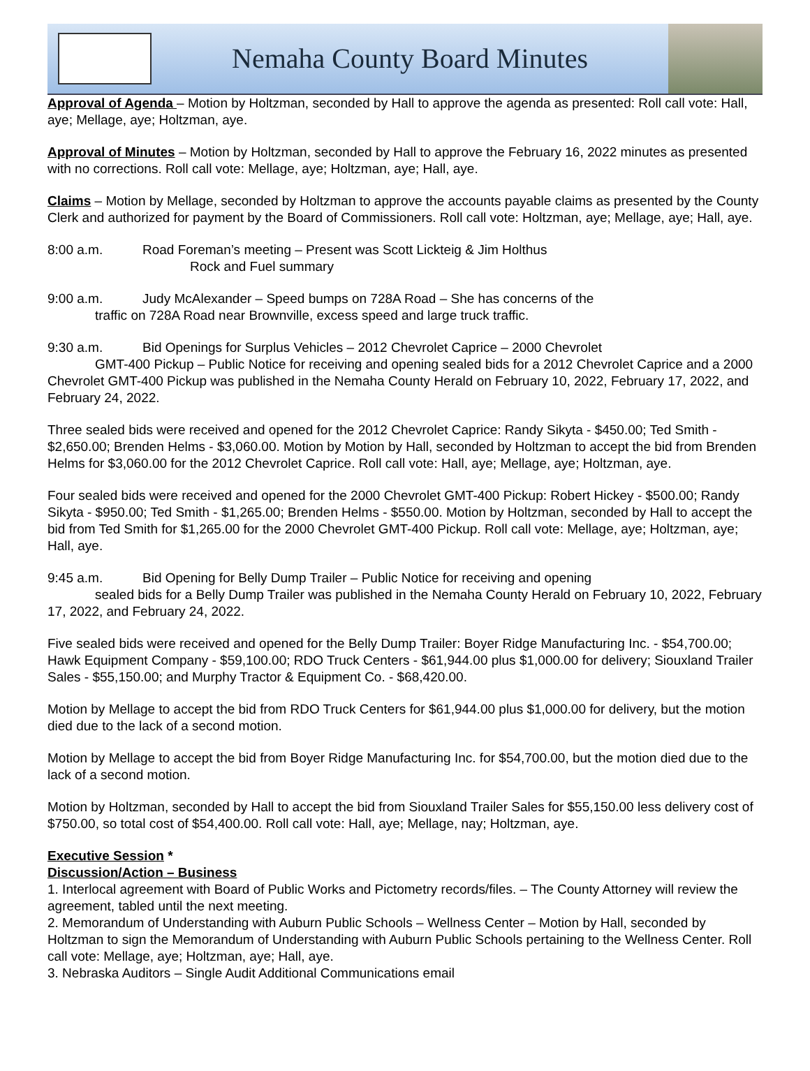Nemaha County Board Minutes
Approval of Agenda – Motion by Holtzman, seconded by Hall to approve the agenda as presented: Roll call vote: Hall, aye; Mellage, aye; Holtzman, aye.
Approval of Minutes – Motion by Holtzman, seconded by Hall to approve the February 16, 2022 minutes as presented with no corrections. Roll call vote: Mellage, aye; Holtzman, aye; Hall, aye.
Claims – Motion by Mellage, seconded by Holtzman to approve the accounts payable claims as presented by the County Clerk and authorized for payment by the Board of Commissioners. Roll call vote: Holtzman, aye; Mellage, aye; Hall, aye.
8:00 a.m. Road Foreman’s meeting – Present was Scott Lickteig & Jim Holthus
Rock and Fuel summary
9:00 a.m. Judy McAlexander – Speed bumps on 728A Road – She has concerns of the
traffic on 728A Road near Brownville, excess speed and large truck traffic.
9:30 a.m. Bid Openings for Surplus Vehicles – 2012 Chevrolet Caprice – 2000 Chevrolet
GMT-400 Pickup – Public Notice for receiving and opening sealed bids for a 2012 Chevrolet Caprice and a 2000 Chevrolet GMT-400 Pickup was published in the Nemaha County Herald on February 10, 2022, February 17, 2022, and February 24, 2022.
Three sealed bids were received and opened for the 2012 Chevrolet Caprice: Randy Sikyta - $450.00; Ted Smith - $2,650.00; Brenden Helms - $3,060.00. Motion by Motion by Hall, seconded by Holtzman to accept the bid from Brenden Helms for $3,060.00 for the 2012 Chevrolet Caprice. Roll call vote: Hall, aye; Mellage, aye; Holtzman, aye.
Four sealed bids were received and opened for the 2000 Chevrolet GMT-400 Pickup: Robert Hickey - $500.00; Randy Sikyta - $950.00; Ted Smith - $1,265.00; Brenden Helms - $550.00. Motion by Holtzman, seconded by Hall to accept the bid from Ted Smith for $1,265.00 for the 2000 Chevrolet GMT-400 Pickup. Roll call vote: Mellage, aye; Holtzman, aye; Hall, aye.
9:45 a.m. Bid Opening for Belly Dump Trailer – Public Notice for receiving and opening
sealed bids for a Belly Dump Trailer was published in the Nemaha County Herald on February 10, 2022, February 17, 2022, and February 24, 2022.
Five sealed bids were received and opened for the Belly Dump Trailer: Boyer Ridge Manufacturing Inc. - $54,700.00; Hawk Equipment Company - $59,100.00; RDO Truck Centers - $61,944.00 plus $1,000.00 for delivery; Siouxland Trailer Sales - $55,150.00; and Murphy Tractor & Equipment Co. - $68,420.00.
Motion by Mellage to accept the bid from RDO Truck Centers for $61,944.00 plus $1,000.00 for delivery, but the motion died due to the lack of a second motion.
Motion by Mellage to accept the bid from Boyer Ridge Manufacturing Inc. for $54,700.00, but the motion died due to the lack of a second motion.
Motion by Holtzman, seconded by Hall to accept the bid from Siouxland Trailer Sales for $55,150.00 less delivery cost of $750.00, so total cost of $54,400.00. Roll call vote: Hall, aye; Mellage, nay; Holtzman, aye.
Executive Session *
Discussion/Action – Business
1. Interlocal agreement with Board of Public Works and Pictometry records/files. – The County Attorney will review the agreement, tabled until the next meeting.
2. Memorandum of Understanding with Auburn Public Schools – Wellness Center – Motion by Hall, seconded by Holtzman to sign the Memorandum of Understanding with Auburn Public Schools pertaining to the Wellness Center. Roll call vote: Mellage, aye; Holtzman, aye; Hall, aye.
3. Nebraska Auditors – Single Audit Additional Communications email